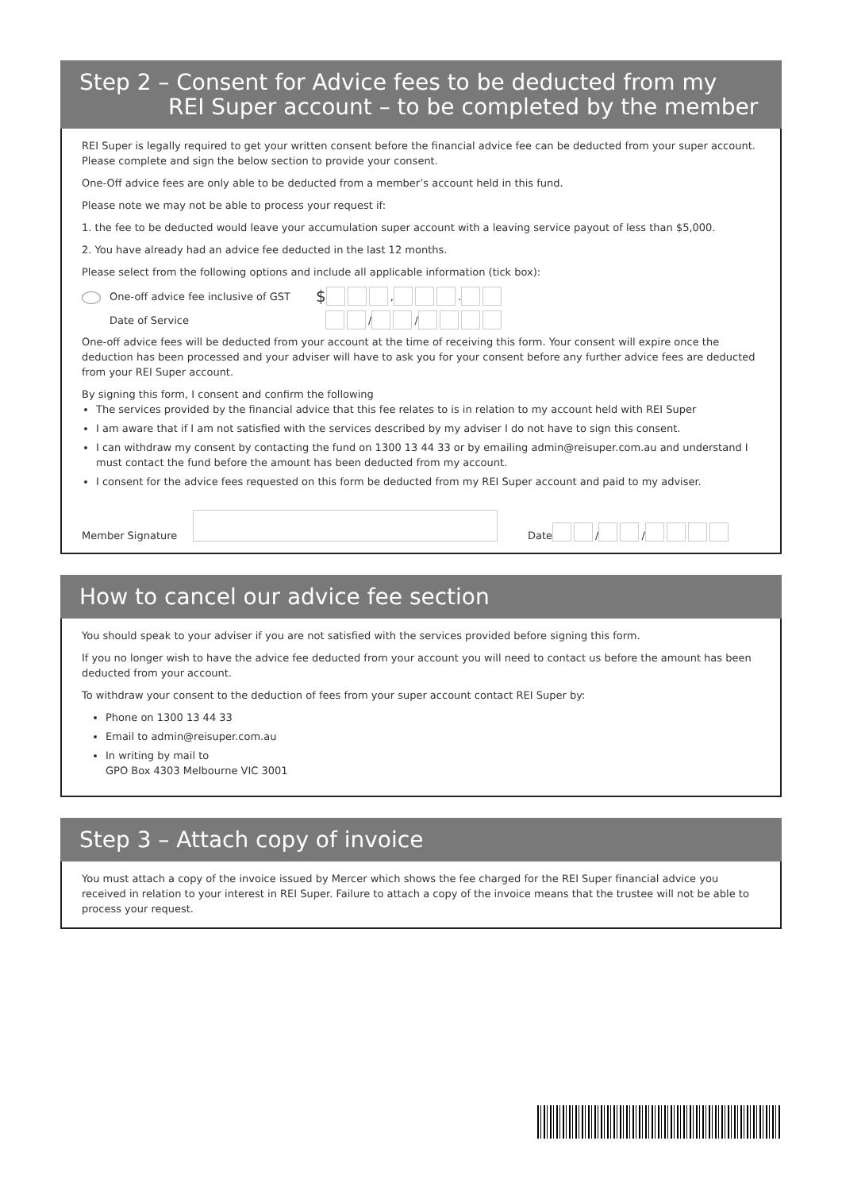Step 2 – Consent for Advice fees to be deducted from my
REI Super account – to be completed by the member
REI Super is legally required to get your written consent before the financial advice fee can be deducted from your super account. Please complete and sign the below section to provide your consent.
One-Off advice fees are only able to be deducted from a member’s account held in this fund.
Please note we may not be able to process your request if:
1. the fee to be deducted would leave your accumulation super account with a leaving service payout of less than $5,000.
2. You have already had an advice fee deducted in the last 12 months.
Please select from the following options and include all applicable information (tick box):
One-off advice fee inclusive of GST $ , .
Date of Service / /
One-off advice fees will be deducted from your account at the time of receiving this form. Your consent will expire once the deduction has been processed and your adviser will have to ask you for your consent before any further advice fees are deducted from your REI Super account.
By signing this form, I consent and confirm the following
The services provided by the financial advice that this fee relates to is in relation to my account held with REI Super
I am aware that if I am not satisfied with the services described by my adviser I do not have to sign this consent.
I can withdraw my consent by contacting the fund on 1300 13 44 33 or by emailing admin@reisuper.com.au and understand I must contact the fund before the amount has been deducted from my account.
I consent for the advice fees requested on this form be deducted from my REI Super account and paid to my adviser.
Member Signature Date / /
How to cancel our advice fee section
You should speak to your adviser if you are not satisfied with the services provided before signing this form.
If you no longer wish to have the advice fee deducted from your account you will need to contact us before the amount has been deducted from your account.
To withdraw your consent to the deduction of fees from your super account contact REI Super by:
Phone on 1300 13 44 33
Email to admin@reisuper.com.au
In writing by mail to
GPO Box 4303 Melbourne VIC 3001
Step 3 – Attach copy of invoice
You must attach a copy of the invoice issued by Mercer which shows the fee charged for the REI Super financial advice you received in relation to your interest in REI Super. Failure to attach a copy of the invoice means that the trustee will not be able to process your request.